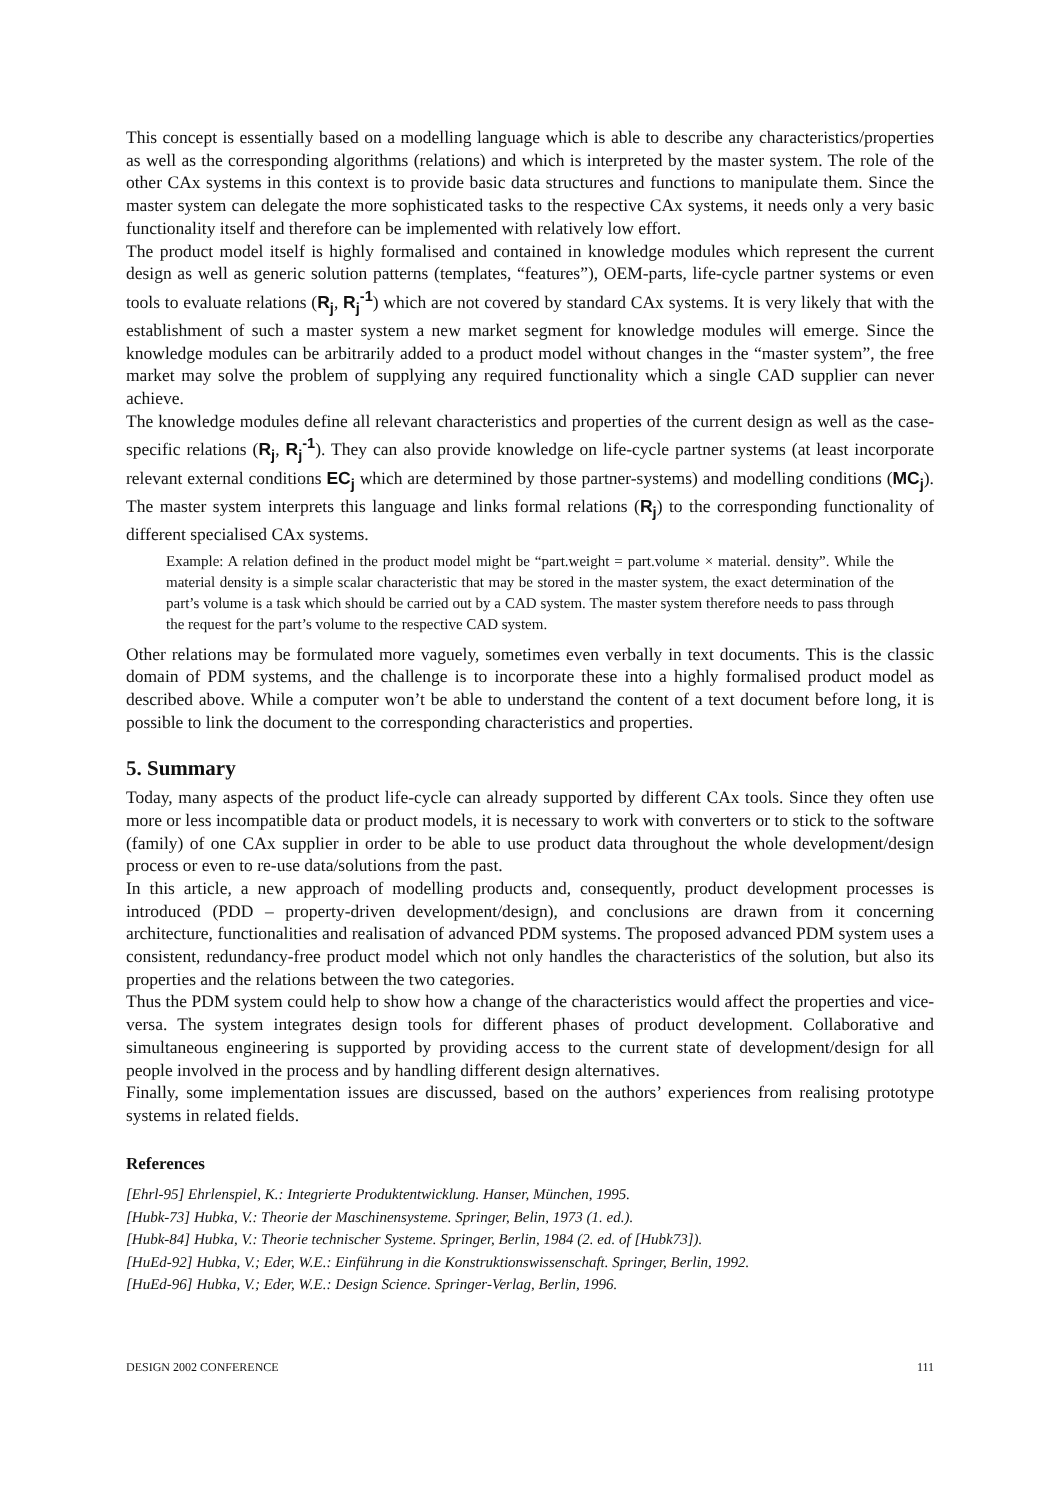This concept is essentially based on a modelling language which is able to describe any characteristics/properties as well as the corresponding algorithms (relations) and which is interpreted by the master system. The role of the other CAx systems in this context is to provide basic data structures and functions to manipulate them. Since the master system can delegate the more sophisticated tasks to the respective CAx systems, it needs only a very basic functionality itself and therefore can be implemented with relatively low effort.
The product model itself is highly formalised and contained in knowledge modules which represent the current design as well as generic solution patterns (templates, “features”), OEM-parts, life-cycle partner systems or even tools to evaluate relations (R<sub>j</sub>, R<sub>j</sub><sup>-1</sup>) which are not covered by standard CAx systems. It is very likely that with the establishment of such a master system a new market segment for knowledge modules will emerge. Since the knowledge modules can be arbitrarily added to a product model without changes in the “master system”, the free market may solve the problem of supplying any required functionality which a single CAD supplier can never achieve.
The knowledge modules define all relevant characteristics and properties of the current design as well as the case-specific relations (R<sub>j</sub>, R<sub>j</sub><sup>-1</sup>). They can also provide knowledge on life-cycle partner systems (at least incorporate relevant external conditions EC<sub>j</sub> which are determined by those partner-systems) and modelling conditions (MC<sub>j</sub>). The master system interprets this language and links formal relations (R<sub>j</sub>) to the corresponding functionality of different specialised CAx systems.
Example: A relation defined in the product model might be “part.weight = part.volume × material. density”. While the material density is a simple scalar characteristic that may be stored in the master system, the exact determination of the part’s volume is a task which should be carried out by a CAD system. The master system therefore needs to pass through the request for the part’s volume to the respective CAD system.
Other relations may be formulated more vaguely, sometimes even verbally in text documents. This is the classic domain of PDM systems, and the challenge is to incorporate these into a highly formalised product model as described above. While a computer won’t be able to understand the content of a text document before long, it is possible to link the document to the corresponding characteristics and properties.
5. Summary
Today, many aspects of the product life-cycle can already supported by different CAx tools. Since they often use more or less incompatible data or product models, it is necessary to work with converters or to stick to the software (family) of one CAx supplier in order to be able to use product data throughout the whole development/design process or even to re-use data/solutions from the past.
In this article, a new approach of modelling products and, consequently, product development processes is introduced (PDD – property-driven development/design), and conclusions are drawn from it concerning architecture, functionalities and realisation of advanced PDM systems. The proposed advanced PDM system uses a consistent, redundancy-free product model which not only handles the characteristics of the solution, but also its properties and the relations between the two categories.
Thus the PDM system could help to show how a change of the characteristics would affect the properties and vice-versa. The system integrates design tools for different phases of product development. Collaborative and simultaneous engineering is supported by providing access to the current state of development/design for all people involved in the process and by handling different design alternatives.
Finally, some implementation issues are discussed, based on the authors’ experiences from realising prototype systems in related fields.
References
[Ehrl-95] Ehrlenspiel, K.: Integrierte Produktentwicklung. Hanser, München, 1995.
[Hubk-73] Hubka, V.: Theorie der Maschinensysteme. Springer, Belin, 1973 (1. ed.).
[Hubk-84] Hubka, V.: Theorie technischer Systeme. Springer, Berlin, 1984 (2. ed. of [Hubk73]).
[HuEd-92] Hubka, V.; Eder, W.E.: Einführung in die Konstruktionswissenschaft. Springer, Berlin, 1992.
[HuEd-96] Hubka, V.; Eder, W.E.: Design Science. Springer-Verlag, Berlin, 1996.
DESIGN 2002 CONFERENCE 111